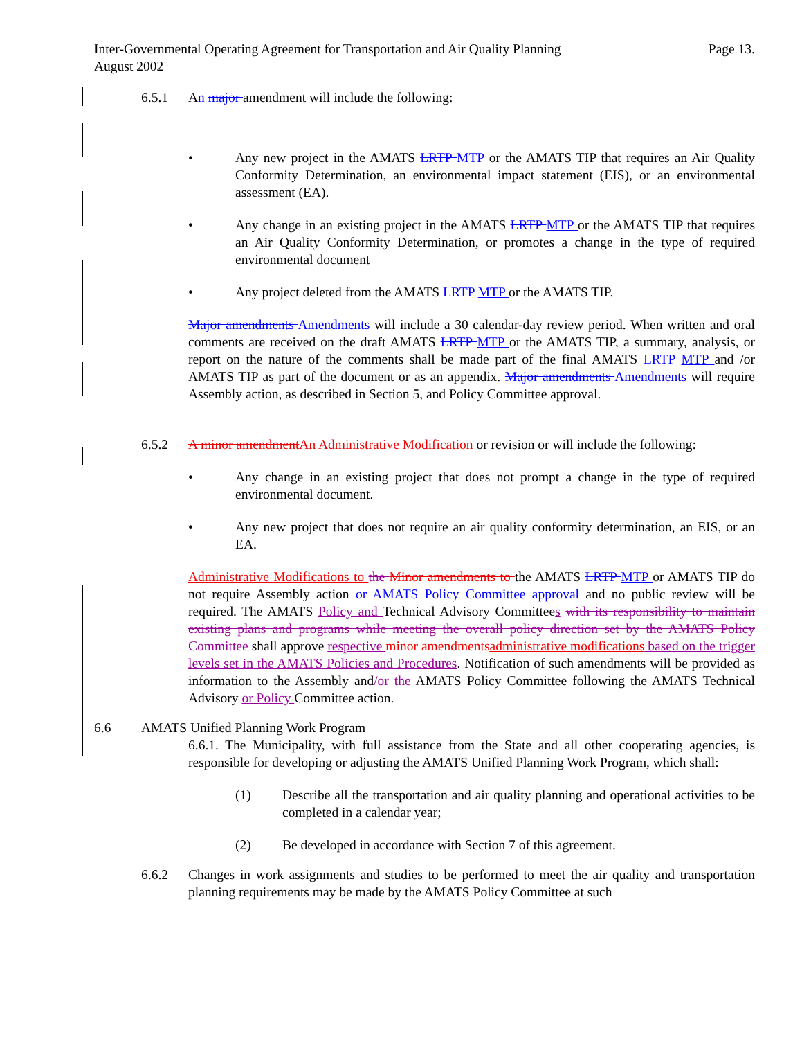Page 13. Inter-Governmental Operating Agreement for Transportation and Air Quality Planning
August 2002
6.5.1 An major amendment will include the following:
• Any new project in the AMATS LRTP MTP or the AMATS TIP that requires an Air Quality Conformity Determination, an environmental impact statement (EIS), or an environmental assessment (EA).
• Any change in an existing project in the AMATS LRTP MTP or the AMATS TIP that requires an Air Quality Conformity Determination, or promotes a change in the type of required environmental document
• Any project deleted from the AMATS LRTP MTP or the AMATS TIP.
Major amendments Amendments will include a 30 calendar-day review period. When written and oral comments are received on the draft AMATS LRTP MTP or the AMATS TIP, a summary, analysis, or report on the nature of the comments shall be made part of the final AMATS LRTP MTP and /or AMATS TIP as part of the document or as an appendix. Major amendments Amendments will require Assembly action, as described in Section 5, and Policy Committee approval.
6.5.2 A minor amendmentAn Administrative Modification or revision or will include the following:
• Any change in an existing project that does not prompt a change in the type of required environmental document.
• Any new project that does not require an air quality conformity determination, an EIS, or an EA.
Administrative Modifications to the Minor amendments to the AMATS LRTP MTP or AMATS TIP do not require Assembly action or AMATS Policy Committee approval and no public review will be required. The AMATS Policy and Technical Advisory Committees with its responsibility to maintain existing plans and programs while meeting the overall policy direction set by the AMATS Policy Committee shall approve respective minor amendmentsadministrative modifications based on the trigger levels set in the AMATS Policies and Procedures. Notification of such amendments will be provided as information to the Assembly and/or the AMATS Policy Committee following the AMATS Technical Advisory or Policy Committee action.
6.6 AMATS Unified Planning Work Program
6.6.1. The Municipality, with full assistance from the State and all other cooperating agencies, is responsible for developing or adjusting the AMATS Unified Planning Work Program, which shall:
(1) Describe all the transportation and air quality planning and operational activities to be completed in a calendar year;
(2) Be developed in accordance with Section 7 of this agreement.
6.6.2 Changes in work assignments and studies to be performed to meet the air quality and transportation planning requirements may be made by the AMATS Policy Committee at such